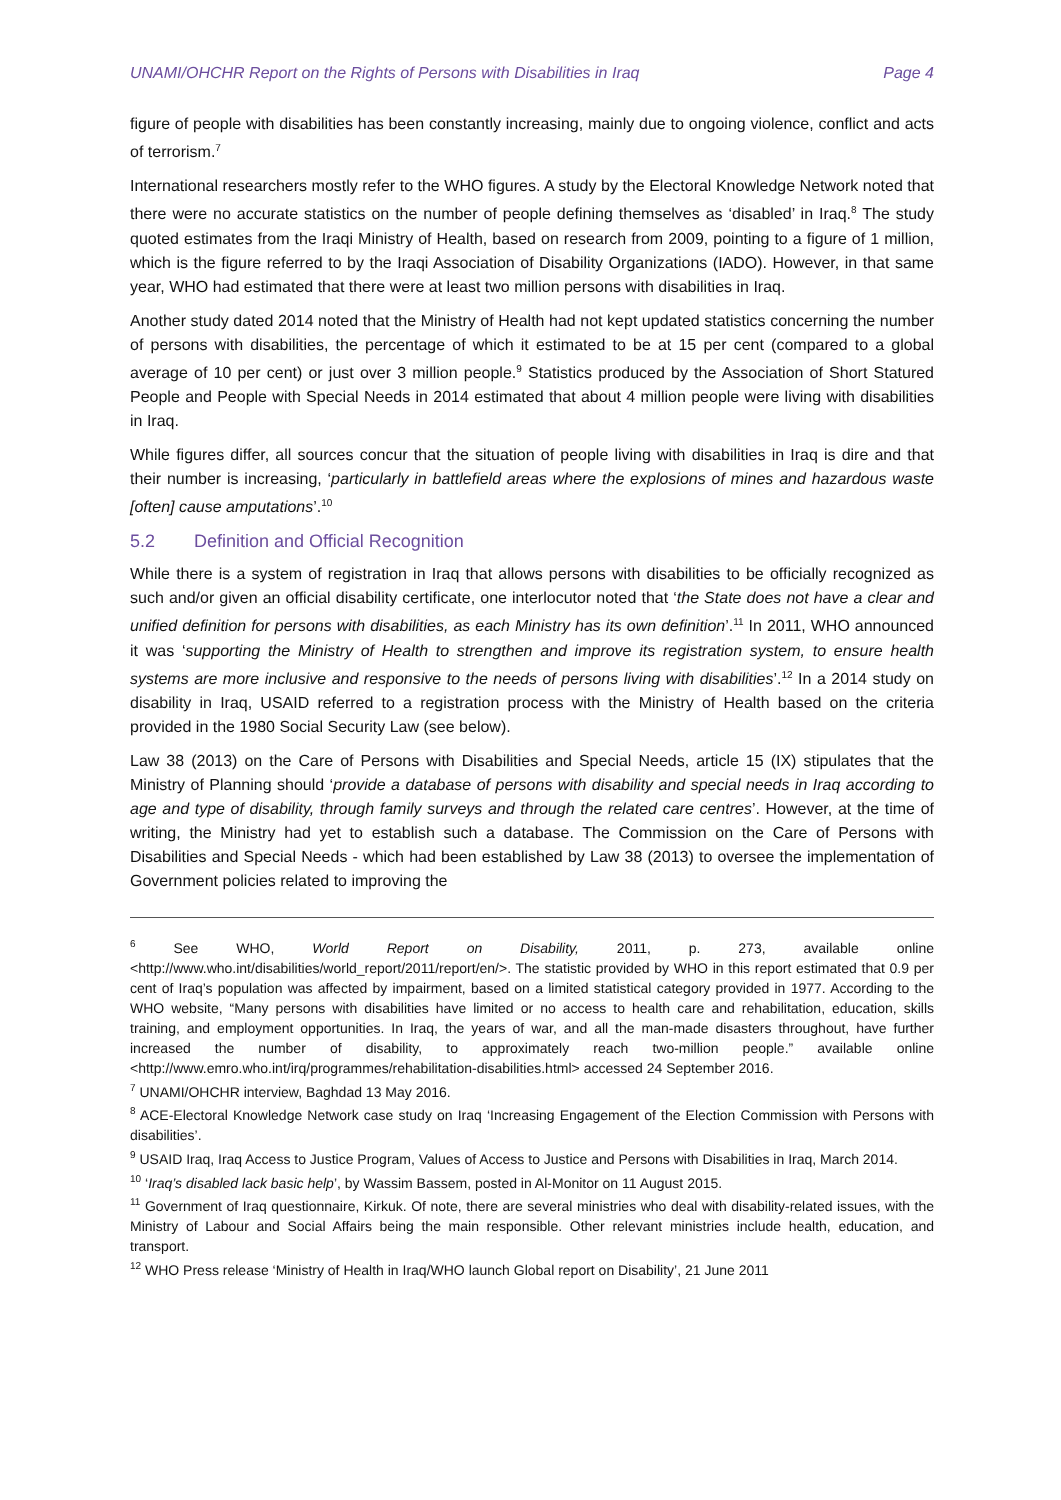UNAMI/OHCHR Report on the Rights of Persons with Disabilities in Iraq Page 4
figure of people with disabilities has been constantly increasing, mainly due to ongoing violence, conflict and acts of terrorism.<sup>7</sup>
International researchers mostly refer to the WHO figures. A study by the Electoral Knowledge Network noted that there were no accurate statistics on the number of people defining themselves as ‘disabled’ in Iraq.<sup>8</sup> The study quoted estimates from the Iraqi Ministry of Health, based on research from 2009, pointing to a figure of 1 million, which is the figure referred to by the Iraqi Association of Disability Organizations (IADO). However, in that same year, WHO had estimated that there were at least two million persons with disabilities in Iraq.
Another study dated 2014 noted that the Ministry of Health had not kept updated statistics concerning the number of persons with disabilities, the percentage of which it estimated to be at 15 per cent (compared to a global average of 10 per cent) or just over 3 million people.<sup>9</sup> Statistics produced by the Association of Short Statured People and People with Special Needs in 2014 estimated that about 4 million people were living with disabilities in Iraq.
While figures differ, all sources concur that the situation of people living with disabilities in Iraq is dire and that their number is increasing, ‘particularly in battlefield areas where the explosions of mines and hazardous waste [often] cause amputations’.<sup>10</sup>
5.2 Definition and Official Recognition
While there is a system of registration in Iraq that allows persons with disabilities to be officially recognized as such and/or given an official disability certificate, one interlocutor noted that ‘the State does not have a clear and unified definition for persons with disabilities, as each Ministry has its own definition’.<sup>11</sup> In 2011, WHO announced it was ‘supporting the Ministry of Health to strengthen and improve its registration system, to ensure health systems are more inclusive and responsive to the needs of persons living with disabilities’.<sup>12</sup> In a 2014 study on disability in Iraq, USAID referred to a registration process with the Ministry of Health based on the criteria provided in the 1980 Social Security Law (see below).
Law 38 (2013) on the Care of Persons with Disabilities and Special Needs, article 15 (IX) stipulates that the Ministry of Planning should ‘provide a database of persons with disability and special needs in Iraq according to age and type of disability, through family surveys and through the related care centres’. However, at the time of writing, the Ministry had yet to establish such a database. The Commission on the Care of Persons with Disabilities and Special Needs - which had been established by Law 38 (2013) to oversee the implementation of Government policies related to improving the
<sup>6</sup> See WHO, World Report on Disability, 2011, p. 273, available online <http://www.who.int/disabilities/world_report/2011/report/en/>. The statistic provided by WHO in this report estimated that 0.9 per cent of Iraq’s population was affected by impairment, based on a limited statistical category provided in 1977. According to the WHO website, “Many persons with disabilities have limited or no access to health care and rehabilitation, education, skills training, and employment opportunities. In Iraq, the years of war, and all the man-made disasters throughout, have further increased the number of disability, to approximately reach two-million people.” available online <http://www.emro.who.int/irq/programmes/rehabilitation-disabilities.html> accessed 24 September 2016.
<sup>7</sup> UNAMI/OHCHR interview, Baghdad 13 May 2016.
<sup>8</sup> ACE-Electoral Knowledge Network case study on Iraq ‘Increasing Engagement of the Election Commission with Persons with disabilities’.
<sup>9</sup> USAID Iraq, Iraq Access to Justice Program, Values of Access to Justice and Persons with Disabilities in Iraq, March 2014.
<sup>10</sup> ‘Iraq’s disabled lack basic help’, by Wassim Bassem, posted in Al-Monitor on 11 August 2015.
<sup>11</sup> Government of Iraq questionnaire, Kirkuk. Of note, there are several ministries who deal with disability-related issues, with the Ministry of Labour and Social Affairs being the main responsible. Other relevant ministries include health, education, and transport.
<sup>12</sup> WHO Press release ‘Ministry of Health in Iraq/WHO launch Global report on Disability’, 21 June 2011